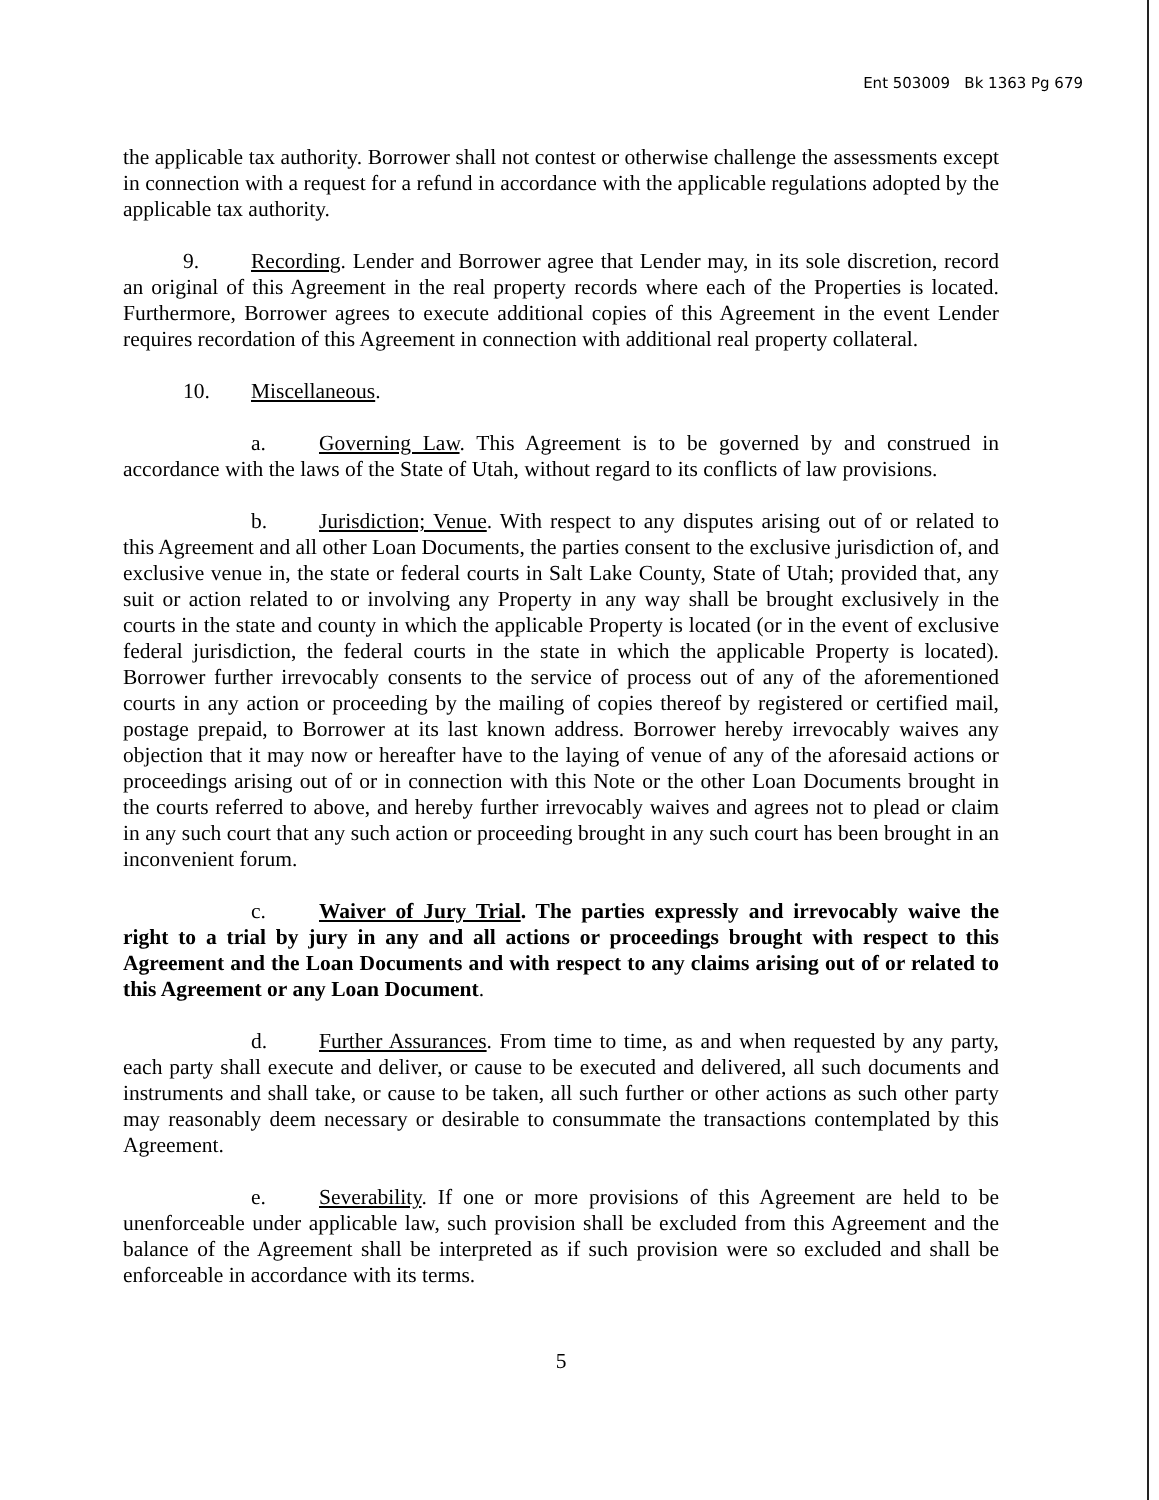Ent 503009 Bk 1363 Pg 679
the applicable tax authority. Borrower shall not contest or otherwise challenge the assessments except in connection with a request for a refund in accordance with the applicable regulations adopted by the applicable tax authority.
9. Recording. Lender and Borrower agree that Lender may, in its sole discretion, record an original of this Agreement in the real property records where each of the Properties is located. Furthermore, Borrower agrees to execute additional copies of this Agreement in the event Lender requires recordation of this Agreement in connection with additional real property collateral.
10. Miscellaneous.
a. Governing Law. This Agreement is to be governed by and construed in accordance with the laws of the State of Utah, without regard to its conflicts of law provisions.
b. Jurisdiction; Venue. With respect to any disputes arising out of or related to this Agreement and all other Loan Documents, the parties consent to the exclusive jurisdiction of, and exclusive venue in, the state or federal courts in Salt Lake County, State of Utah; provided that, any suit or action related to or involving any Property in any way shall be brought exclusively in the courts in the state and county in which the applicable Property is located (or in the event of exclusive federal jurisdiction, the federal courts in the state in which the applicable Property is located). Borrower further irrevocably consents to the service of process out of any of the aforementioned courts in any action or proceeding by the mailing of copies thereof by registered or certified mail, postage prepaid, to Borrower at its last known address. Borrower hereby irrevocably waives any objection that it may now or hereafter have to the laying of venue of any of the aforesaid actions or proceedings arising out of or in connection with this Note or the other Loan Documents brought in the courts referred to above, and hereby further irrevocably waives and agrees not to plead or claim in any such court that any such action or proceeding brought in any such court has been brought in an inconvenient forum.
c. Waiver of Jury Trial. The parties expressly and irrevocably waive the right to a trial by jury in any and all actions or proceedings brought with respect to this Agreement and the Loan Documents and with respect to any claims arising out of or related to this Agreement or any Loan Document.
d. Further Assurances. From time to time, as and when requested by any party, each party shall execute and deliver, or cause to be executed and delivered, all such documents and instruments and shall take, or cause to be taken, all such further or other actions as such other party may reasonably deem necessary or desirable to consummate the transactions contemplated by this Agreement.
e. Severability. If one or more provisions of this Agreement are held to be unenforceable under applicable law, such provision shall be excluded from this Agreement and the balance of the Agreement shall be interpreted as if such provision were so excluded and shall be enforceable in accordance with its terms.
5